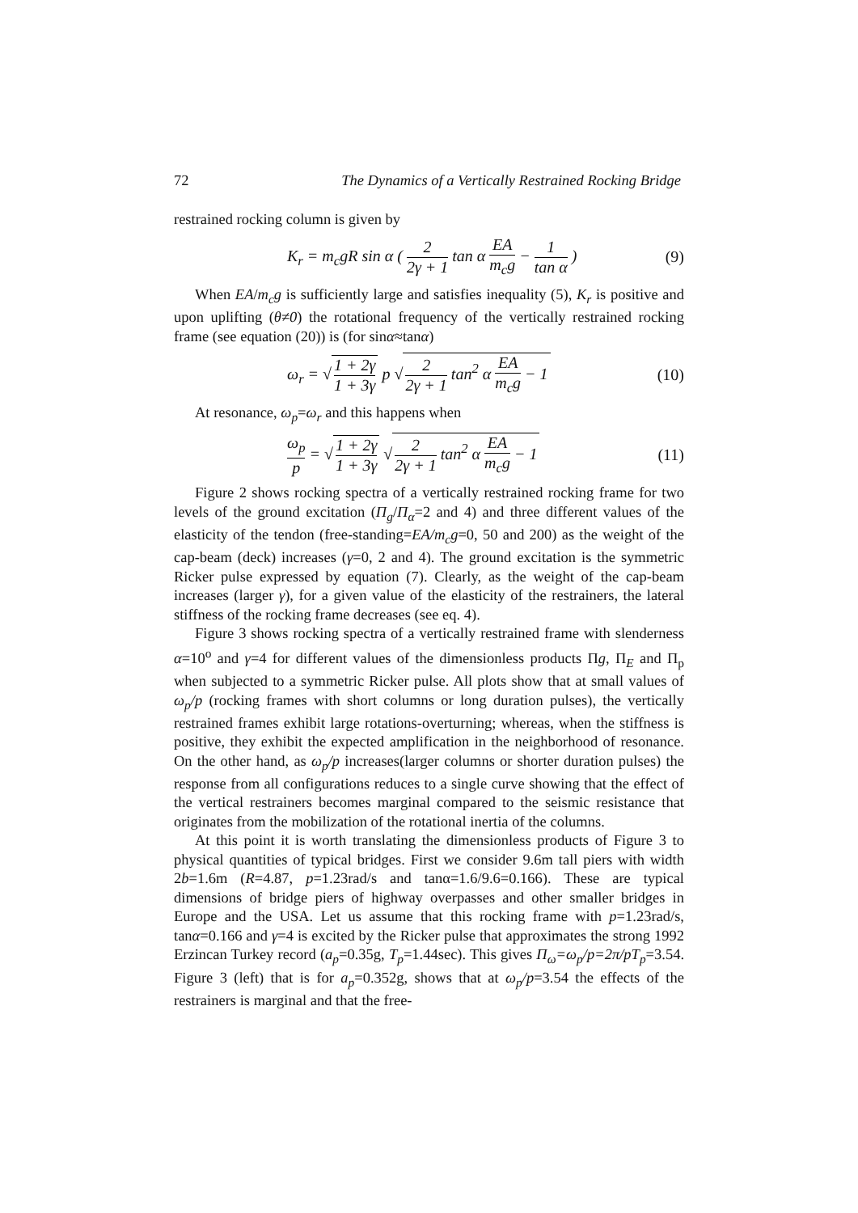72 The Dynamics of a Vertically Restrained Rocking Bridge
restrained rocking column is given by
K<sub>r</sub> = m<sub>c</sub>gR sin α ( 2 2γ + 1 tan α EA m<sub>c</sub>g − 1 tan α ) (9)
When EA/m<sub>c</sub>g is sufficiently large and satisfies inequality (5), K<sub>r</sub> is positive and upon uplifting (θ≠0) the rotational frequency of the vertically restrained rocking frame (see equation (20)) is (for sinα≈tanα)
ω<sub>r</sub> = √ 1 + 2γ 1 + 3γ p √ 2 2γ + 1 tan<sup>2</sup> α EA m<sub>c</sub>g − 1 (10)
At resonance, ω<sub>p</sub>=ω<sub>r</sub> and this happens when
ω<sub>p</sub> p = √ 1 + 2γ 1 + 3γ √ 2 2γ + 1 tan<sup>2</sup> α EA m<sub>c</sub>g − 1 (11)
Figure 2 shows rocking spectra of a vertically restrained rocking frame for two levels of the ground excitation (Π<sub>g</sub>/Π<sub>α</sub>=2 and 4) and three different values of the elasticity of the tendon (free-standing=EA/m<sub>c</sub>g=0, 50 and 200) as the weight of the cap-beam (deck) increases (γ=0, 2 and 4). The ground excitation is the symmetric Ricker pulse expressed by equation (7). Clearly, as the weight of the cap-beam increases (larger γ), for a given value of the elasticity of the restrainers, the lateral stiffness of the rocking frame decreases (see eq. 4).
Figure 3 shows rocking spectra of a vertically restrained frame with slenderness α=10<sup>o</sup> and γ=4 for different values of the dimensionless products Πg, Π<sub>E</sub> and Π<sub>p</sub> when subjected to a symmetric Ricker pulse. All plots show that at small values of ω<sub>p</sub>/p (rocking frames with short columns or long duration pulses), the vertically restrained frames exhibit large rotations-overturning; whereas, when the stiffness is positive, they exhibit the expected amplification in the neighborhood of resonance. On the other hand, as ω<sub>p</sub>/p increases(larger columns or shorter duration pulses) the response from all configurations reduces to a single curve showing that the effect of the vertical restrainers becomes marginal compared to the seismic resistance that originates from the mobilization of the rotational inertia of the columns.
At this point it is worth translating the dimensionless products of Figure 3 to physical quantities of typical bridges. First we consider 9.6m tall piers with width 2b=1.6m (R=4.87, p=1.23rad/s and tanα=1.6/9.6=0.166). These are typical dimensions of bridge piers of highway overpasses and other smaller bridges in Europe and the USA. Let us assume that this rocking frame with p=1.23rad/s, tanα=0.166 and γ=4 is excited by the Ricker pulse that approximates the strong 1992 Erzincan Turkey record (a<sub>p</sub>=0.35g, T<sub>p</sub>=1.44sec). This gives Π<sub>ω</sub>=ω<sub>p</sub>/p=2π/pT<sub>p</sub>=3.54. Figure 3 (left) that is for a<sub>p</sub>=0.352g, shows that at ω<sub>p</sub>/p=3.54 the effects of the restrainers is marginal and that the free-